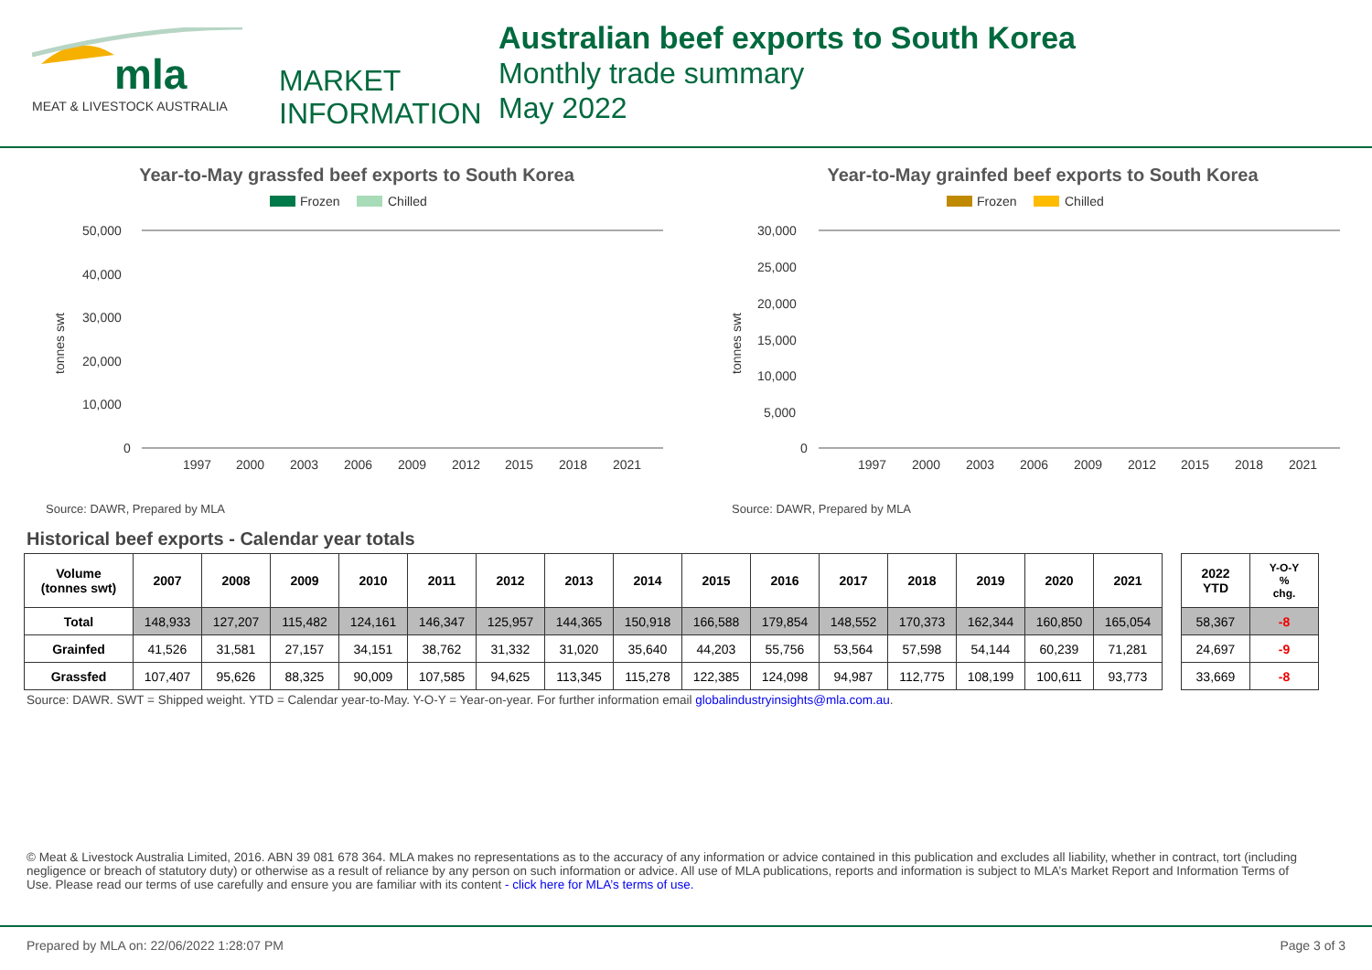mla
MEAT & LIVESTOCK AUSTRALIA
MARKET
INFORMATION
Australian beef exports to South Korea
Monthly trade summary
May 2022
Year-to-May grassfed beef exports to South Korea
Frozen
Chilled
50,000
40,000
30,000
20,000
10,000
0
tonnes swt
1997
2000
2003
2006
2009
2012
2015
2018
2021
Source: DAWR, Prepared by MLA
Year-to-May grainfed beef exports to South Korea
Frozen
Chilled
30,000
25,000
20,000
15,000
10,000
5,000
0
tonnes swt
1997
2000
2003
2006
2009
2012
2015
2018
2021
Source: DAWR, Prepared by MLA
Historical beef exports - Calendar year totals
| Volume (tonnes swt) | 2007 | 2008 | 2009 | 2010 | 2011 | 2012 | 2013 | 2014 | 2015 | 2016 | 2017 | 2018 | 2019 | 2020 | 2021 |
| --- | --- | --- | --- | --- | --- | --- | --- | --- | --- | --- | --- | --- | --- | --- | --- |
| Total | 148,933 | 127,207 | 115,482 | 124,161 | 146,347 | 125,957 | 144,365 | 150,918 | 166,588 | 179,854 | 148,552 | 170,373 | 162,344 | 160,850 | 165,054 |
| Grainfed | 41,526 | 31,581 | 27,157 | 34,151 | 38,762 | 31,332 | 31,020 | 35,640 | 44,203 | 55,756 | 53,564 | 57,598 | 54,144 | 60,239 | 71,281 |
| Grassfed | 107,407 | 95,626 | 88,325 | 90,009 | 107,585 | 94,625 | 113,345 | 115,278 | 122,385 | 124,098 | 94,987 | 112,775 | 108,199 | 100,611 | 93,773 |
| 2022 YTD | Y-O-Y % chg. |
| --- | --- |
| 58,367 | -8 |
| 24,697 | -9 |
| 33,669 | -8 |
Source: DAWR. SWT = Shipped weight. YTD = Calendar year-to-May. Y-O-Y = Year-on-year. For further information email globalindustryinsights@mla.com.au.
© Meat & Livestock Australia Limited, 2016. ABN 39 081 678 364. MLA makes no representations as to the accuracy of any information or advice contained in this publication and excludes all liability, whether in contract, tort (including negligence or breach of statutory duty) or otherwise as a result of reliance by any person on such information or advice. All use of MLA publications, reports and information is subject to MLA’s Market Report and Information Terms of Use. Please read our terms of use carefully and ensure you are familiar with its content - click here for MLA’s terms of use.
Prepared by MLA on: 22/06/2022 1:28:07 PM Page 3 of 3